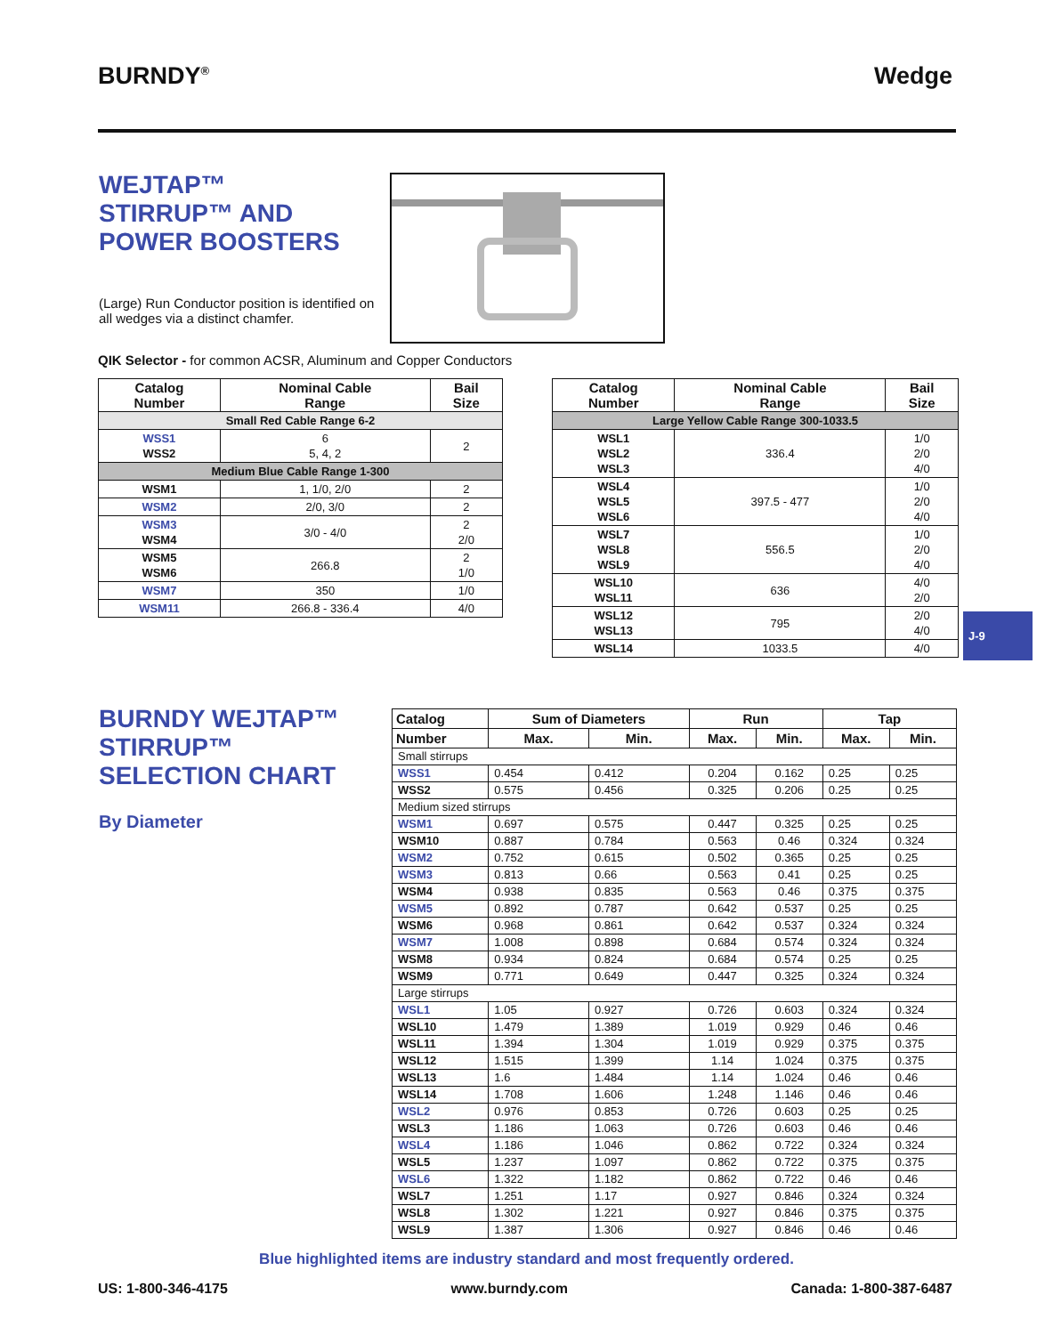BURNDY<sup>®</sup> Wedge
WEJTAP™
STIRRUP™ AND
POWER BOOSTERS
(Large) Run Conductor position is identified on all wedges via a distinct chamfer.
QIK Selector - for common ACSR, Aluminum and Copper Conductors
| Catalog Number | Nominal Cable Range | Bail Size |
| --- | --- | --- |
| Small Red Cable Range 6-2 | | |
| WSS1 WSS2 | 6 5, 4, 2 | 2 |
| Medium Blue Cable Range 1-300 | | |
| WSM1 | 1, 1/0, 2/0 | 2 |
| WSM2 | 2/0, 3/0 | 2 |
| WSM3 WSM4 | 3/0 - 4/0 | 2 2/0 |
| WSM5 WSM6 | 266.8 | 2 1/0 |
| WSM7 | 350 | 1/0 |
| WSM11 | 266.8 - 336.4 | 4/0 |
| Catalog Number | Nominal Cable Range | Bail Size |
| --- | --- | --- |
| Large Yellow Cable Range 300-1033.5 | | |
| WSL1 WSL2 WSL3 | 336.4 | 1/0 2/0 4/0 |
| WSL4 WSL5 WSL6 | 397.5 - 477 | 1/0 2/0 4/0 |
| WSL7 WSL8 WSL9 | 556.5 | 1/0 2/0 4/0 |
| WSL10 WSL11 | 636 | 4/0 2/0 |
| WSL12 WSL13 | 795 | 2/0 4/0 |
| WSL14 | 1033.5 | 4/0 |
J-9
BURNDY WEJTAP™
STIRRUP™
SELECTION CHART
By Diameter
| Catalog | Sum of Diameters | | Run | | Tap | |
| --- | --- | --- | --- | --- | --- | --- |
| Number | Max. | Min. | Max. | Min. | Max. | Min. |
| Small stirrups | | | | | | |
| WSS1 | 0.454 | 0.412 | 0.204 | 0.162 | 0.25 | 0.25 |
| WSS2 | 0.575 | 0.456 | 0.325 | 0.206 | 0.25 | 0.25 |
| Medium sized stirrups | | | | | | |
| WSM1 | 0.697 | 0.575 | 0.447 | 0.325 | 0.25 | 0.25 |
| WSM10 | 0.887 | 0.784 | 0.563 | 0.46 | 0.324 | 0.324 |
| WSM2 | 0.752 | 0.615 | 0.502 | 0.365 | 0.25 | 0.25 |
| WSM3 | 0.813 | 0.66 | 0.563 | 0.41 | 0.25 | 0.25 |
| WSM4 | 0.938 | 0.835 | 0.563 | 0.46 | 0.375 | 0.375 |
| WSM5 | 0.892 | 0.787 | 0.642 | 0.537 | 0.25 | 0.25 |
| WSM6 | 0.968 | 0.861 | 0.642 | 0.537 | 0.324 | 0.324 |
| WSM7 | 1.008 | 0.898 | 0.684 | 0.574 | 0.324 | 0.324 |
| WSM8 | 0.934 | 0.824 | 0.684 | 0.574 | 0.25 | 0.25 |
| WSM9 | 0.771 | 0.649 | 0.447 | 0.325 | 0.324 | 0.324 |
| Large stirrups | | | | | | |
| WSL1 | 1.05 | 0.927 | 0.726 | 0.603 | 0.324 | 0.324 |
| WSL10 | 1.479 | 1.389 | 1.019 | 0.929 | 0.46 | 0.46 |
| WSL11 | 1.394 | 1.304 | 1.019 | 0.929 | 0.375 | 0.375 |
| WSL12 | 1.515 | 1.399 | 1.14 | 1.024 | 0.375 | 0.375 |
| WSL13 | 1.6 | 1.484 | 1.14 | 1.024 | 0.46 | 0.46 |
| WSL14 | 1.708 | 1.606 | 1.248 | 1.146 | 0.46 | 0.46 |
| WSL2 | 0.976 | 0.853 | 0.726 | 0.603 | 0.25 | 0.25 |
| WSL3 | 1.186 | 1.063 | 0.726 | 0.603 | 0.46 | 0.46 |
| WSL4 | 1.186 | 1.046 | 0.862 | 0.722 | 0.324 | 0.324 |
| WSL5 | 1.237 | 1.097 | 0.862 | 0.722 | 0.375 | 0.375 |
| WSL6 | 1.322 | 1.182 | 0.862 | 0.722 | 0.46 | 0.46 |
| WSL7 | 1.251 | 1.17 | 0.927 | 0.846 | 0.324 | 0.324 |
| WSL8 | 1.302 | 1.221 | 0.927 | 0.846 | 0.375 | 0.375 |
| WSL9 | 1.387 | 1.306 | 0.927 | 0.846 | 0.46 | 0.46 |
Blue highlighted items are industry standard and most frequently ordered.
US: 1-800-346-4175 www.burndy.com Canada: 1-800-387-6487